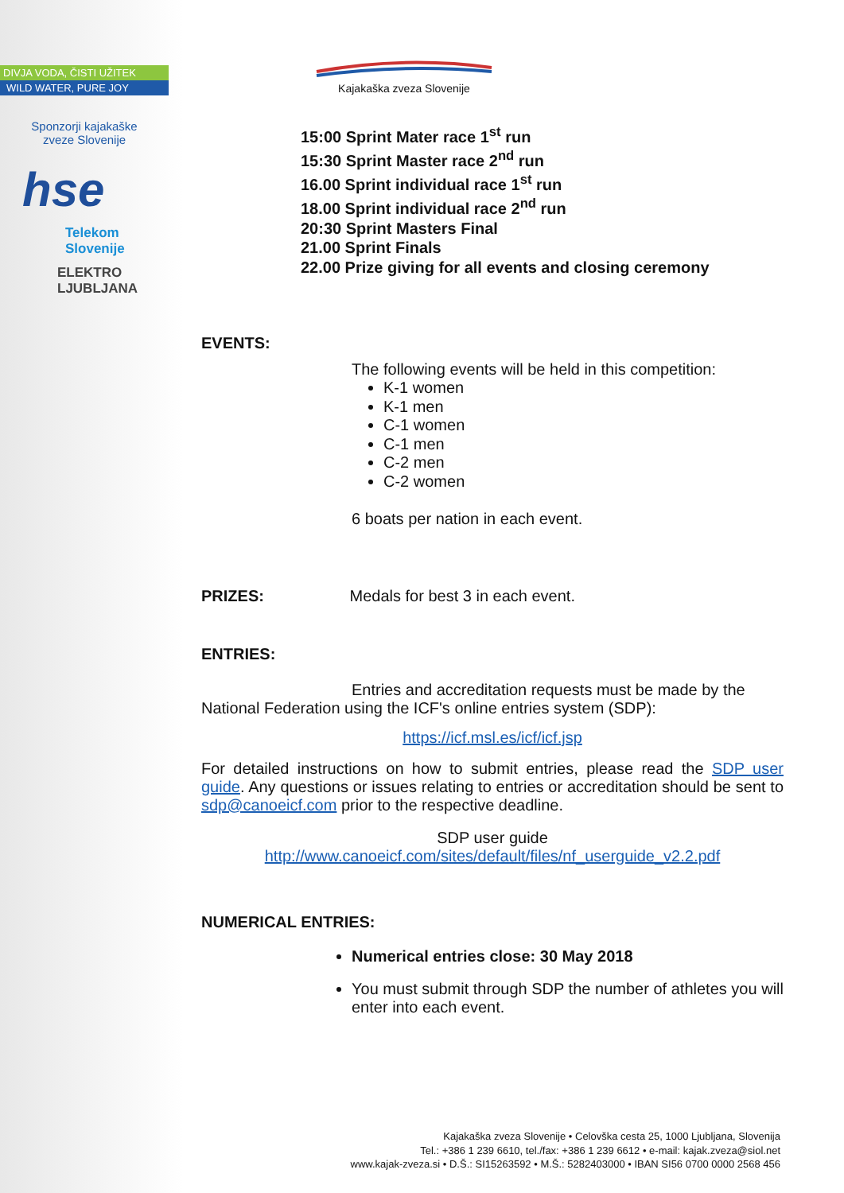DIVJA VODA, ČISTI UŽITEK
WILD WATER, PURE JOY
Sponzorji kajakaške
zveze Slovenije
hse
Telekom
Slovenije
ELEKTRO
LJUBLJANA
Kajakaška zveza Slovenije
15:00 Sprint Mater race 1<sup>st</sup> run
15:30 Sprint Master race 2<sup>nd</sup> run
16.00 Sprint individual race 1<sup>st</sup> run
18.00 Sprint individual race 2<sup>nd</sup> run
20:30 Sprint Masters Final
21.00 Sprint Finals
22.00 Prize giving for all events and closing ceremony
EVENTS:
The following events will be held in this competition:
K-1 women
K-1 men
C-1 women
C-1 men
C-2 men
C-2 women
6 boats per nation in each event.
PRIZES: Medals for best 3 in each event.
ENTRIES:
Entries and accreditation requests must be made by the National Federation using the ICF's online entries system (SDP):
https://icf.msl.es/icf/icf.jsp
For detailed instructions on how to submit entries, please read the SDP user guide. Any questions or issues relating to entries or accreditation should be sent to sdp@canoeicf.com prior to the respective deadline.
SDP user guide
http://www.canoeicf.com/sites/default/files/nf_userguide_v2.2.pdf
NUMERICAL ENTRIES:
Numerical entries close: 30 May 2018
You must submit through SDP the number of athletes you will enter into each event.
Kajakaška zveza Slovenije • Celovška cesta 25, 1000 Ljubljana, Slovenija
Tel.: +386 1 239 6610, tel./fax: +386 1 239 6612 • e-mail: kajak.zveza@siol.net
www.kajak-zveza.si • D.Š.: SI15263592 • M.Š.: 5282403000 • IBAN SI56 0700 0000 2568 456